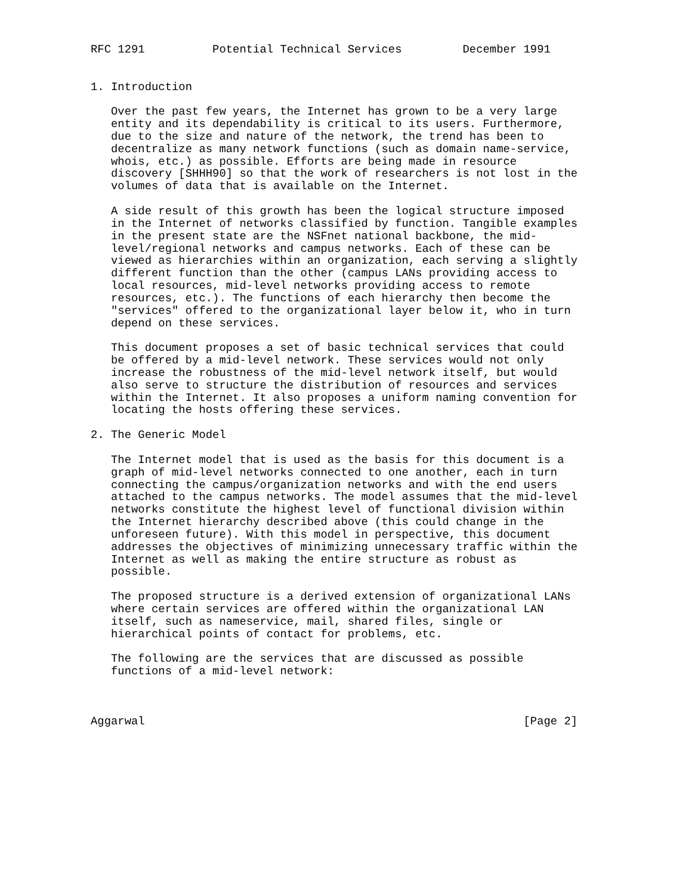RFC 1291          Potential Technical Services         December 1991


1. Introduction

   Over the past few years, the Internet has grown to be a very large
   entity and its dependability is critical to its users. Furthermore,
   due to the size and nature of the network, the trend has been to
   decentralize as many network functions (such as domain name-service,
   whois, etc.) as possible. Efforts are being made in resource
   discovery [SHHH90] so that the work of researchers is not lost in the
   volumes of data that is available on the Internet.

   A side result of this growth has been the logical structure imposed
   in the Internet of networks classified by function. Tangible examples
   in the present state are the NSFnet national backbone, the mid-
   level/regional networks and campus networks. Each of these can be
   viewed as hierarchies within an organization, each serving a slightly
   different function than the other (campus LANs providing access to
   local resources, mid-level networks providing access to remote
   resources, etc.). The functions of each hierarchy then become the
   "services" offered to the organizational layer below it, who in turn
   depend on these services.

   This document proposes a set of basic technical services that could
   be offered by a mid-level network. These services would not only
   increase the robustness of the mid-level network itself, but would
   also serve to structure the distribution of resources and services
   within the Internet. It also proposes a uniform naming convention for
   locating the hosts offering these services.

2. The Generic Model

   The Internet model that is used as the basis for this document is a
   graph of mid-level networks connected to one another, each in turn
   connecting the campus/organization networks and with the end users
   attached to the campus networks. The model assumes that the mid-level
   networks constitute the highest level of functional division within
   the Internet hierarchy described above (this could change in the
   unforeseen future). With this model in perspective, this document
   addresses the objectives of minimizing unnecessary traffic within the
   Internet as well as making the entire structure as robust as
   possible.

   The proposed structure is a derived extension of organizational LANs
   where certain services are offered within the organizational LAN
   itself, such as nameservice, mail, shared files, single or
   hierarchical points of contact for problems, etc.

   The following are the services that are discussed as possible
   functions of a mid-level network:



Aggarwal                                                        [Page 2]